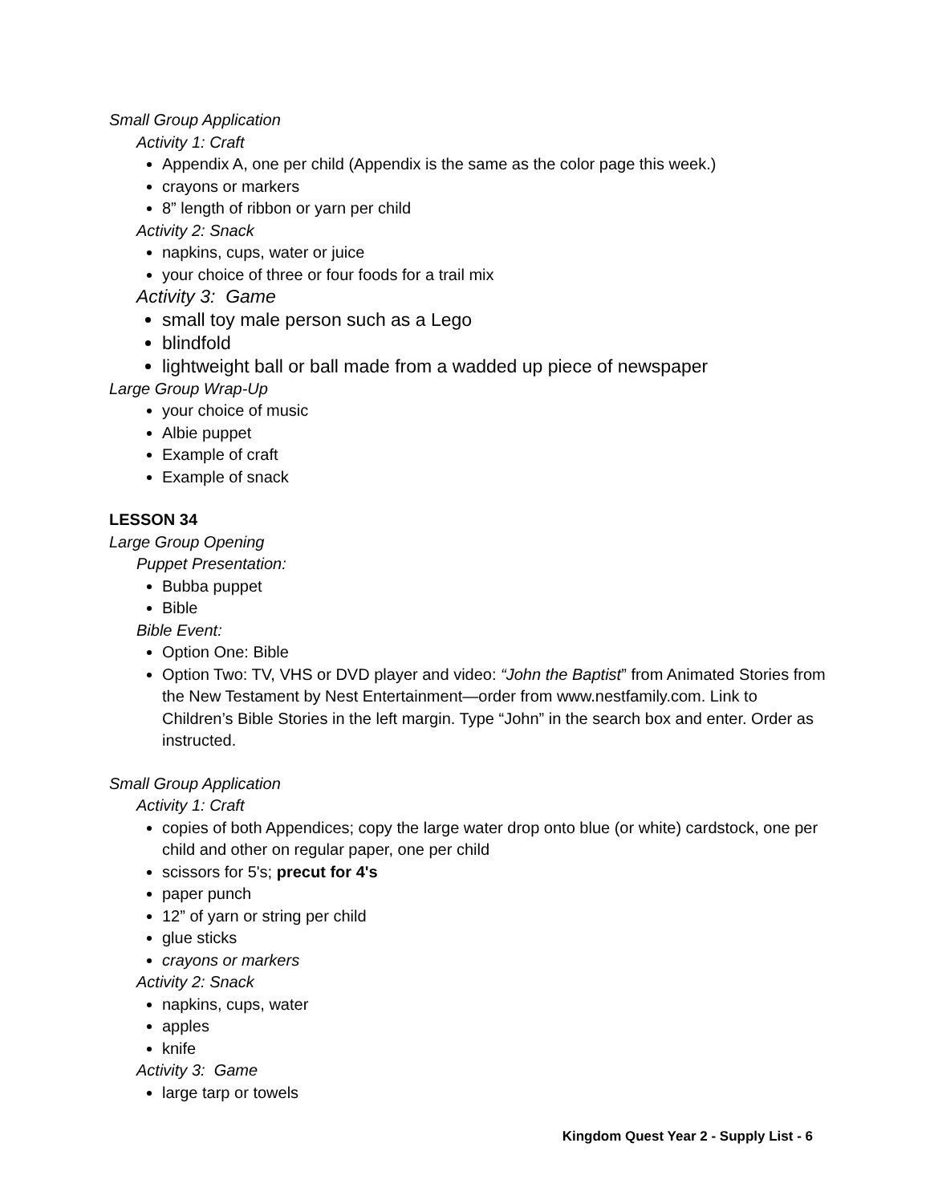Small Group Application
Activity 1: Craft
Appendix A, one per child (Appendix is the same as the color page this week.)
crayons or markers
8” length of ribbon or yarn per child
Activity 2: Snack
napkins, cups, water or juice
your choice of three or four foods for a trail mix
Activity 3: Game
small toy male person such as a Lego
blindfold
lightweight ball or ball made from a wadded up piece of newspaper
Large Group Wrap-Up
your choice of music
Albie puppet
Example of craft
Example of snack
LESSON 34
Large Group Opening
Puppet Presentation:
Bubba puppet
Bible
Bible Event:
Option One: Bible
Option Two: TV, VHS or DVD player and video: “John the Baptist” from Animated Stories from the New Testament by Nest Entertainment—order from www.nestfamily.com. Link to Children’s Bible Stories in the left margin. Type “John” in the search box and enter. Order as instructed.
Small Group Application
Activity 1: Craft
copies of both Appendices; copy the large water drop onto blue (or white) cardstock, one per child and other on regular paper, one per child
scissors for 5's; precut for 4's
paper punch
12” of yarn or string per child
glue sticks
crayons or markers
Activity 2: Snack
napkins, cups, water
apples
knife
Activity 3: Game
large tarp or towels
Kingdom Quest Year 2 - Supply List - 6